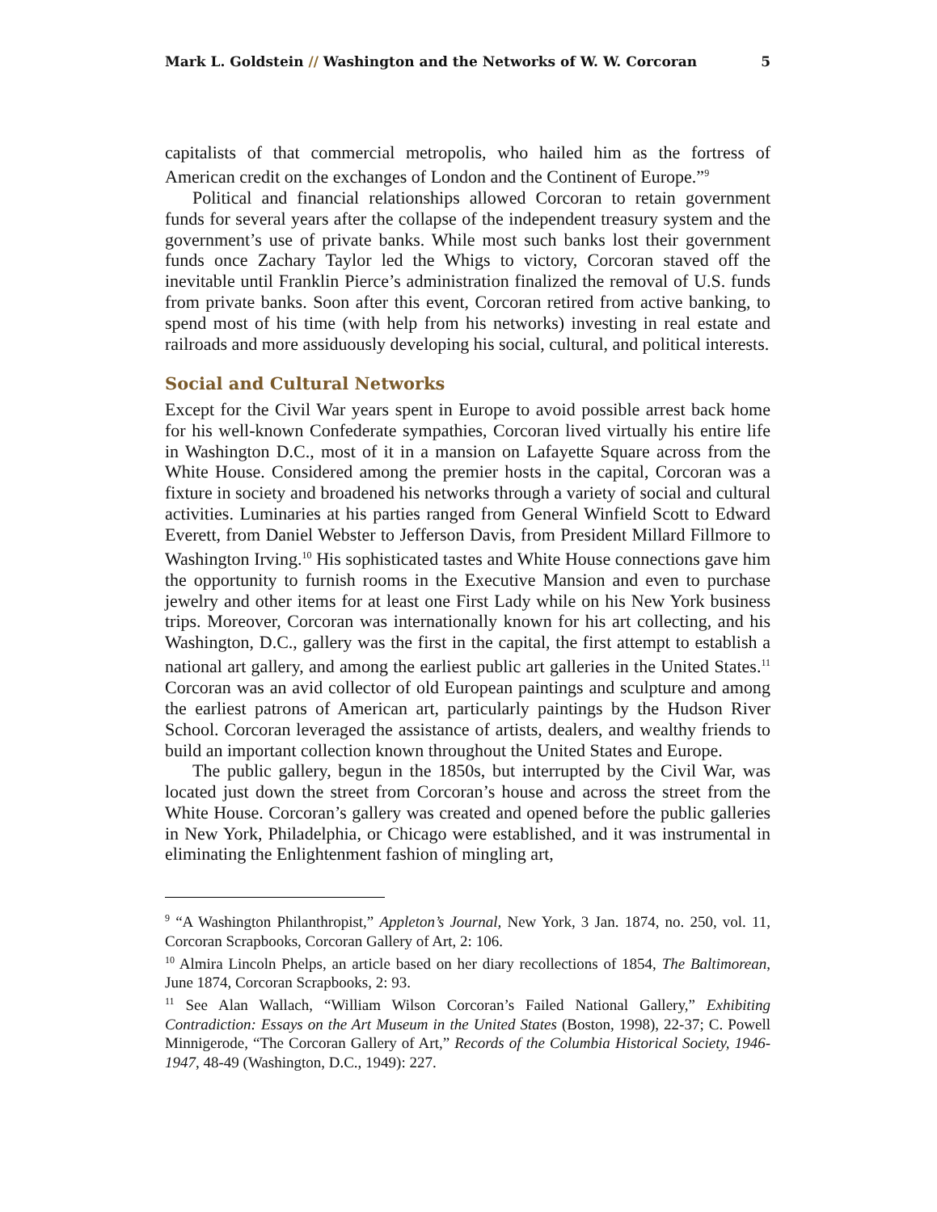Mark L. Goldstein // Washington and the Networks of W. W. Corcoran 5
capitalists of that commercial metropolis, who hailed him as the fortress of American credit on the exchanges of London and the Continent of Europe.”<sup>9</sup>
Political and financial relationships allowed Corcoran to retain government funds for several years after the collapse of the independent treasury system and the government’s use of private banks. While most such banks lost their government funds once Zachary Taylor led the Whigs to victory, Corcoran staved off the inevitable until Franklin Pierce’s administration finalized the removal of U.S. funds from private banks. Soon after this event, Corcoran retired from active banking, to spend most of his time (with help from his networks) investing in real estate and railroads and more assiduously developing his social, cultural, and political interests.
Social and Cultural Networks
Except for the Civil War years spent in Europe to avoid possible arrest back home for his well-known Confederate sympathies, Corcoran lived virtually his entire life in Washington D.C., most of it in a mansion on Lafayette Square across from the White House. Considered among the premier hosts in the capital, Corcoran was a fixture in society and broadened his networks through a variety of social and cultural activities. Luminaries at his parties ranged from General Winfield Scott to Edward Everett, from Daniel Webster to Jefferson Davis, from President Millard Fillmore to Washington Irving.<sup>10</sup> His sophisticated tastes and White House connections gave him the opportunity to furnish rooms in the Executive Mansion and even to purchase jewelry and other items for at least one First Lady while on his New York business trips. Moreover, Corcoran was internationally known for his art collecting, and his Washington, D.C., gallery was the first in the capital, the first attempt to establish a national art gallery, and among the earliest public art galleries in the United States.<sup>11</sup> Corcoran was an avid collector of old European paintings and sculpture and among the earliest patrons of American art, particularly paintings by the Hudson River School. Corcoran leveraged the assistance of artists, dealers, and wealthy friends to build an important collection known throughout the United States and Europe.
The public gallery, begun in the 1850s, but interrupted by the Civil War, was located just down the street from Corcoran’s house and across the street from the White House. Corcoran’s gallery was created and opened before the public galleries in New York, Philadelphia, or Chicago were established, and it was instrumental in eliminating the Enlightenment fashion of mingling art,
<sup>9</sup> “A Washington Philanthropist,” Appleton’s Journal, New York, 3 Jan. 1874, no. 250, vol. 11, Corcoran Scrapbooks, Corcoran Gallery of Art, 2: 106.
<sup>10</sup> Almira Lincoln Phelps, an article based on her diary recollections of 1854, The Baltimorean, June 1874, Corcoran Scrapbooks, 2: 93.
<sup>11</sup> See Alan Wallach, “William Wilson Corcoran’s Failed National Gallery,” Exhibiting Contradiction: Essays on the Art Museum in the United States (Boston, 1998), 22-37; C. Powell Minnigerode, “The Corcoran Gallery of Art,” Records of the Columbia Historical Society, 1946-1947, 48-49 (Washington, D.C., 1949): 227.